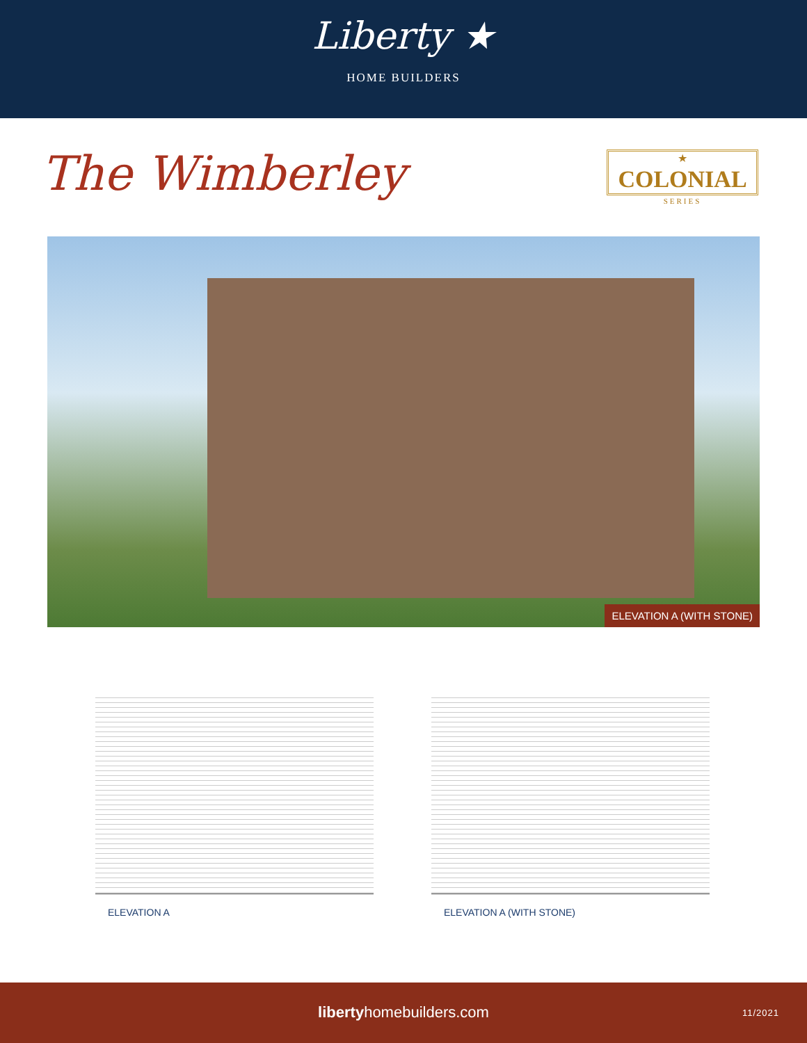Liberty ★
HOME BUILDERS
The Wimberley ★
COLONIAL
SERIES
ELEVATION A (WITH STONE)
ELEVATION A ELEVATION A (WITH STONE)
libertyhomebuilders.com
11/2021